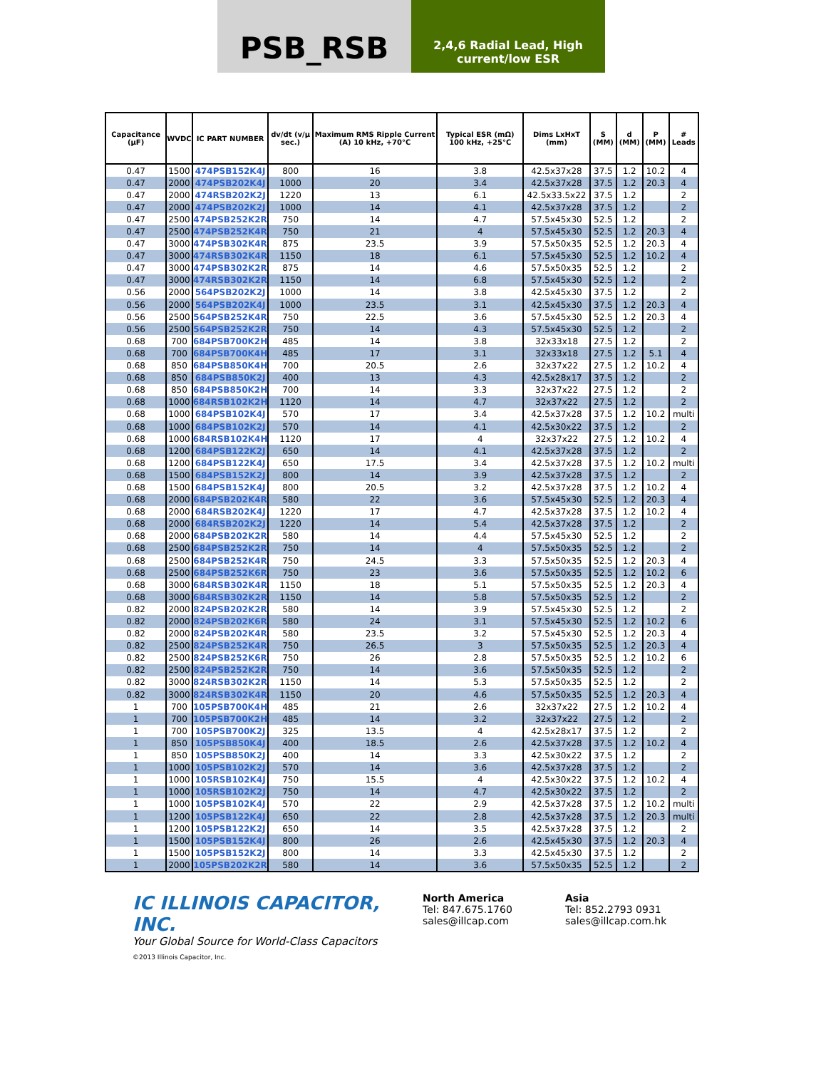PSB_RSB
2,4,6 Radial Lead, High current/low ESR
| Capacitance (µF) | WVDC | IC PART NUMBER | dv/dt (v/µ sec.) | Maximum RMS Ripple Current (A) 10 kHz, +70°C | Typical ESR (mΩ) 100 kHz, +25°C | Dims LxHxT (mm) | S (MM) | d (MM) | P (MM) | # Leads |
| --- | --- | --- | --- | --- | --- | --- | --- | --- | --- | --- |
| 0.47 | 1500 | 474PSB152K4J | 800 | 16 | 3.8 | 42.5x37x28 | 37.5 | 1.2 | 10.2 | 4 |
| 0.47 | 2000 | 474PSB202K4J | 1000 | 20 | 3.4 | 42.5x37x28 | 37.5 | 1.2 | 20.3 | 4 |
| 0.47 | 2000 | 474RSB202K2J | 1220 | 13 | 6.1 | 42.5x33.5x22 | 37.5 | 1.2 | | 2 |
| 0.47 | 2000 | 474PSB202K2J | 1000 | 14 | 4.1 | 42.5x37x28 | 37.5 | 1.2 | | 2 |
| 0.47 | 2500 | 474PSB252K2R | 750 | 14 | 4.7 | 57.5x45x30 | 52.5 | 1.2 | | 2 |
| 0.47 | 2500 | 474PSB252K4R | 750 | 21 | 4 | 57.5x45x30 | 52.5 | 1.2 | 20.3 | 4 |
| 0.47 | 3000 | 474PSB302K4R | 875 | 23.5 | 3.9 | 57.5x50x35 | 52.5 | 1.2 | 20.3 | 4 |
| 0.47 | 3000 | 474RSB302K4R | 1150 | 18 | 6.1 | 57.5x45x30 | 52.5 | 1.2 | 10.2 | 4 |
| 0.47 | 3000 | 474PSB302K2R | 875 | 14 | 4.6 | 57.5x50x35 | 52.5 | 1.2 | | 2 |
| 0.47 | 3000 | 474RSB302K2R | 1150 | 14 | 6.8 | 57.5x45x30 | 52.5 | 1.2 | | 2 |
| 0.56 | 2000 | 564PSB202K2J | 1000 | 14 | 3.8 | 42.5x45x30 | 37.5 | 1.2 | | 2 |
| 0.56 | 2000 | 564PSB202K4J | 1000 | 23.5 | 3.1 | 42.5x45x30 | 37.5 | 1.2 | 20.3 | 4 |
| 0.56 | 2500 | 564PSB252K4R | 750 | 22.5 | 3.6 | 57.5x45x30 | 52.5 | 1.2 | 20.3 | 4 |
| 0.56 | 2500 | 564PSB252K2R | 750 | 14 | 4.3 | 57.5x45x30 | 52.5 | 1.2 | | 2 |
| 0.68 | 700 | 684PSB700K2H | 485 | 14 | 3.8 | 32x33x18 | 27.5 | 1.2 | | 2 |
| 0.68 | 700 | 684PSB700K4H | 485 | 17 | 3.1 | 32x33x18 | 27.5 | 1.2 | 5.1 | 4 |
| 0.68 | 850 | 684PSB850K4H | 700 | 20.5 | 2.6 | 32x37x22 | 27.5 | 1.2 | 10.2 | 4 |
| 0.68 | 850 | 684PSB850K2J | 400 | 13 | 4.3 | 42.5x28x17 | 37.5 | 1.2 | | 2 |
| 0.68 | 850 | 684PSB850K2H | 700 | 14 | 3.3 | 32x37x22 | 27.5 | 1.2 | | 2 |
| 0.68 | 1000 | 684RSB102K2H | 1120 | 14 | 4.7 | 32x37x22 | 27.5 | 1.2 | | 2 |
| 0.68 | 1000 | 684PSB102K4J | 570 | 17 | 3.4 | 42.5x37x28 | 37.5 | 1.2 | 10.2 | multi |
| 0.68 | 1000 | 684PSB102K2J | 570 | 14 | 4.1 | 42.5x30x22 | 37.5 | 1.2 | | 2 |
| 0.68 | 1000 | 684RSB102K4H | 1120 | 17 | 4 | 32x37x22 | 27.5 | 1.2 | 10.2 | 4 |
| 0.68 | 1200 | 684PSB122K2J | 650 | 14 | 4.1 | 42.5x37x28 | 37.5 | 1.2 | | 2 |
| 0.68 | 1200 | 684PSB122K4J | 650 | 17.5 | 3.4 | 42.5x37x28 | 37.5 | 1.2 | 10.2 | multi |
| 0.68 | 1500 | 684PSB152K2J | 800 | 14 | 3.9 | 42.5x37x28 | 37.5 | 1.2 | | 2 |
| 0.68 | 1500 | 684PSB152K4J | 800 | 20.5 | 3.2 | 42.5x37x28 | 37.5 | 1.2 | 10.2 | 4 |
| 0.68 | 2000 | 684PSB202K4R | 580 | 22 | 3.6 | 57.5x45x30 | 52.5 | 1.2 | 20.3 | 4 |
| 0.68 | 2000 | 684RSB202K4J | 1220 | 17 | 4.7 | 42.5x37x28 | 37.5 | 1.2 | 10.2 | 4 |
| 0.68 | 2000 | 684RSB202K2J | 1220 | 14 | 5.4 | 42.5x37x28 | 37.5 | 1.2 | | 2 |
| 0.68 | 2000 | 684PSB202K2R | 580 | 14 | 4.4 | 57.5x45x30 | 52.5 | 1.2 | | 2 |
| 0.68 | 2500 | 684PSB252K2R | 750 | 14 | 4 | 57.5x50x35 | 52.5 | 1.2 | | 2 |
| 0.68 | 2500 | 684PSB252K4R | 750 | 24.5 | 3.3 | 57.5x50x35 | 52.5 | 1.2 | 20.3 | 4 |
| 0.68 | 2500 | 684PSB252K6R | 750 | 23 | 3.6 | 57.5x50x35 | 52.5 | 1.2 | 10.2 | 6 |
| 0.68 | 3000 | 684RSB302K4R | 1150 | 18 | 5.1 | 57.5x50x35 | 52.5 | 1.2 | 20.3 | 4 |
| 0.68 | 3000 | 684RSB302K2R | 1150 | 14 | 5.8 | 57.5x50x35 | 52.5 | 1.2 | | 2 |
| 0.82 | 2000 | 824PSB202K2R | 580 | 14 | 3.9 | 57.5x45x30 | 52.5 | 1.2 | | 2 |
| 0.82 | 2000 | 824PSB202K6R | 580 | 24 | 3.1 | 57.5x45x30 | 52.5 | 1.2 | 10.2 | 6 |
| 0.82 | 2000 | 824PSB202K4R | 580 | 23.5 | 3.2 | 57.5x45x30 | 52.5 | 1.2 | 20.3 | 4 |
| 0.82 | 2500 | 824PSB252K4R | 750 | 26.5 | 3 | 57.5x50x35 | 52.5 | 1.2 | 20.3 | 4 |
| 0.82 | 2500 | 824PSB252K6R | 750 | 26 | 2.8 | 57.5x50x35 | 52.5 | 1.2 | 10.2 | 6 |
| 0.82 | 2500 | 824PSB252K2R | 750 | 14 | 3.6 | 57.5x50x35 | 52.5 | 1.2 | | 2 |
| 0.82 | 3000 | 824RSB302K2R | 1150 | 14 | 5.3 | 57.5x50x35 | 52.5 | 1.2 | | 2 |
| 0.82 | 3000 | 824RSB302K4R | 1150 | 20 | 4.6 | 57.5x50x35 | 52.5 | 1.2 | 20.3 | 4 |
| 1 | 700 | 105PSB700K4H | 485 | 21 | 2.6 | 32x37x22 | 27.5 | 1.2 | 10.2 | 4 |
| 1 | 700 | 105PSB700K2H | 485 | 14 | 3.2 | 32x37x22 | 27.5 | 1.2 | | 2 |
| 1 | 700 | 105PSB700K2J | 325 | 13.5 | 4 | 42.5x28x17 | 37.5 | 1.2 | | 2 |
| 1 | 850 | 105PSB850K4J | 400 | 18.5 | 2.6 | 42.5x37x28 | 37.5 | 1.2 | 10.2 | 4 |
| 1 | 850 | 105PSB850K2J | 400 | 14 | 3.3 | 42.5x30x22 | 37.5 | 1.2 | | 2 |
| 1 | 1000 | 105PSB102K2J | 570 | 14 | 3.6 | 42.5x37x28 | 37.5 | 1.2 | | 2 |
| 1 | 1000 | 105RSB102K4J | 750 | 15.5 | 4 | 42.5x30x22 | 37.5 | 1.2 | 10.2 | 4 |
| 1 | 1000 | 105RSB102K2J | 750 | 14 | 4.7 | 42.5x30x22 | 37.5 | 1.2 | | 2 |
| 1 | 1000 | 105PSB102K4J | 570 | 22 | 2.9 | 42.5x37x28 | 37.5 | 1.2 | 10.2 | multi |
| 1 | 1200 | 105PSB122K4J | 650 | 22 | 2.8 | 42.5x37x28 | 37.5 | 1.2 | 20.3 | multi |
| 1 | 1200 | 105PSB122K2J | 650 | 14 | 3.5 | 42.5x37x28 | 37.5 | 1.2 | | 2 |
| 1 | 1500 | 105PSB152K4J | 800 | 26 | 2.6 | 42.5x45x30 | 37.5 | 1.2 | 20.3 | 4 |
| 1 | 1500 | 105PSB152K2J | 800 | 14 | 3.3 | 42.5x45x30 | 37.5 | 1.2 | | 2 |
| 1 | 2000 | 105PSB202K2R | 580 | 14 | 3.6 | 57.5x50x35 | 52.5 | 1.2 | | 2 |
IC ILLINOIS CAPACITOR, INC.
Your Global Source for World-Class Capacitors
©2013 Illinois Capacitor, Inc.
North America
Tel: 847.675.1760
sales@illcap.com
Asia
Tel: 852.2793 0931
sales@illcap.com.hk